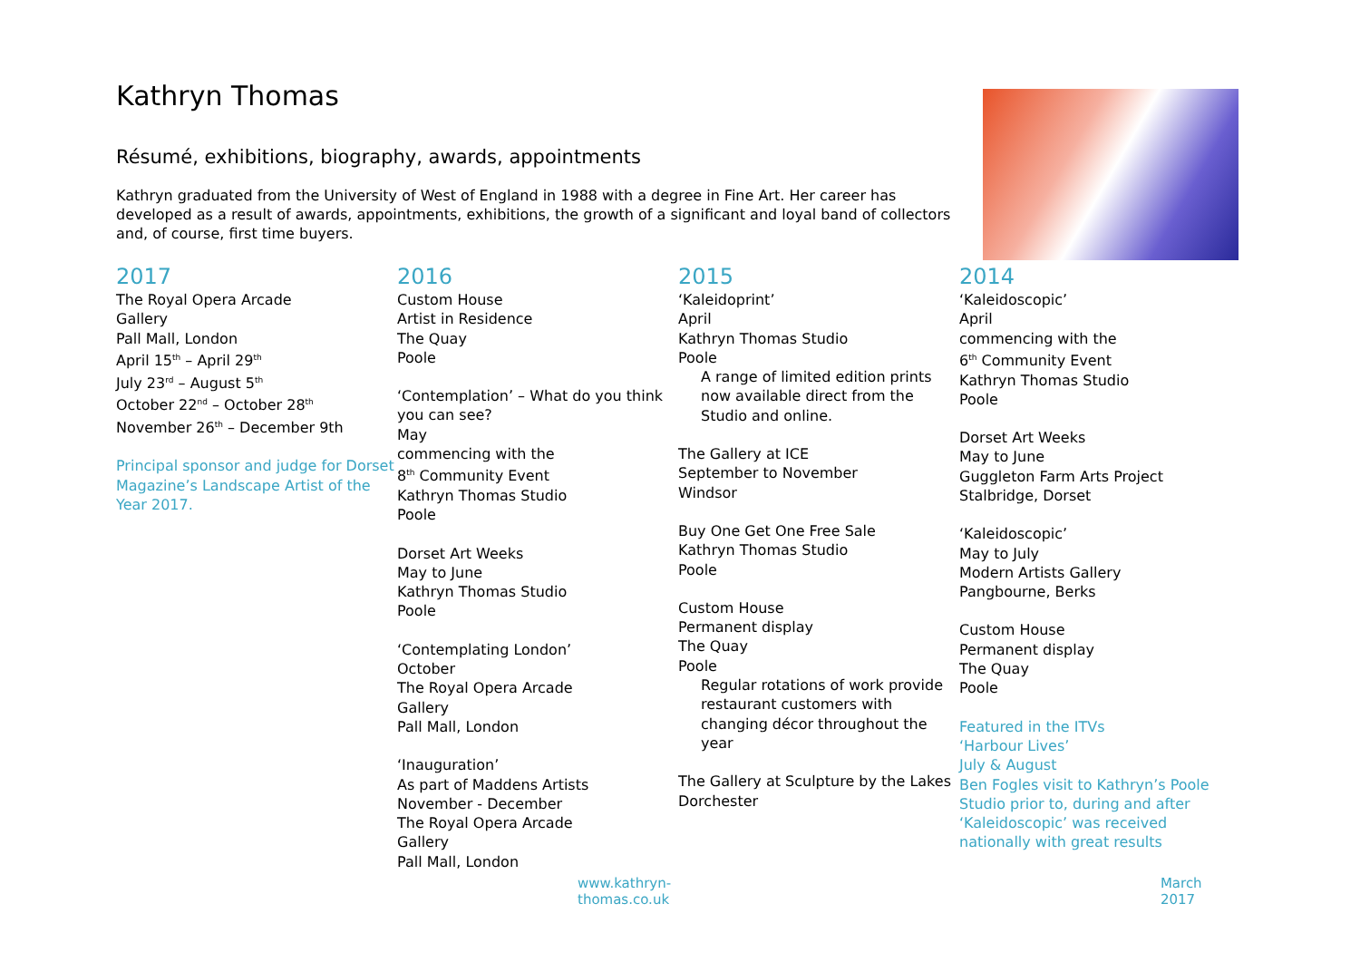Kathryn Thomas
Résumé, exhibitions, biography, awards, appointments
Kathryn graduated from the University of West of England in 1988 with a degree in Fine Art. Her career has developed as a result of awards, appointments, exhibitions, the growth of a significant and loyal band of collectors and, of course, first time buyers.
2017
The Royal Opera Arcade
Gallery
Pall Mall, London
April 15<sup>th</sup> – April 29<sup>th</sup>
July 23<sup>rd</sup> – August 5<sup>th</sup>
October 22<sup>nd</sup> – October 28<sup>th</sup>
November 26<sup>th</sup> – December 9th
Principal sponsor and judge for Dorset Magazine’s Landscape Artist of the Year 2017.
2016
Custom House
Artist in Residence
The Quay
Poole
‘Contemplation’ – What do you think you can see?
May
commencing with the
8<sup>th</sup> Community Event
Kathryn Thomas Studio
Poole
Dorset Art Weeks
May to June
Kathryn Thomas Studio
Poole
‘Contemplating London’
October
The Royal Opera Arcade
Gallery
Pall Mall, London
‘Inauguration’
As part of Maddens Artists
November - December
The Royal Opera Arcade
Gallery
Pall Mall, London
2015
‘Kaleidoprint’
April
Kathryn Thomas Studio
Poole
A range of limited edition prints now available direct from the Studio and online.
The Gallery at ICE
September to November
Windsor
Buy One Get One Free Sale
Kathryn Thomas Studio
Poole
Custom House
Permanent display
The Quay
Poole
Regular rotations of work provide restaurant customers with changing décor throughout the year
The Gallery at Sculpture by the Lakes
Dorchester
2014
‘Kaleidoscopic’
April
commencing with the
6<sup>th</sup> Community Event
Kathryn Thomas Studio
Poole
Dorset Art Weeks
May to June
Guggleton Farm Arts Project
Stalbridge, Dorset
‘Kaleidoscopic’
May to July
Modern Artists Gallery
Pangbourne, Berks
Custom House
Permanent display
The Quay
Poole
Featured in the ITVs
‘Harbour Lives’
July & August
Ben Fogles visit to Kathryn’s Poole Studio prior to, during and after ‘Kaleidoscopic’ was received nationally with great results
www.kathryn-thomas.co.uk March 2017